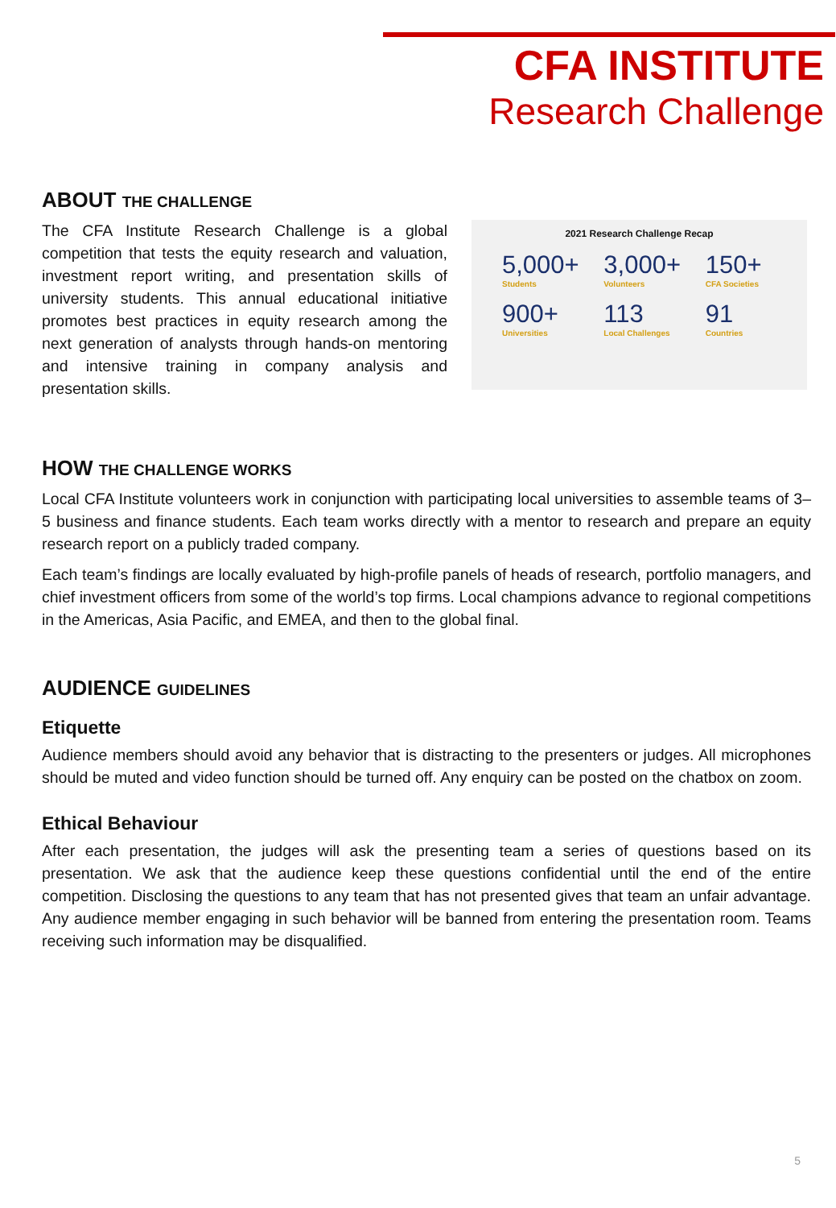CFA INSTITUTE
Research Challenge
ABOUT THE CHALLENGE
The CFA Institute Research Challenge is a global competition that tests the equity research and valuation, investment report writing, and presentation skills of university students. This annual educational initiative promotes best practices in equity research among the next generation of analysts through hands-on mentoring and intensive training in company analysis and presentation skills.
2021 Research Challenge Recap
5,000+
Students
3,000+
Volunteers
150+
CFA Societies
900+
Universities
113
Local Challenges
91
Countries
HOW THE CHALLENGE WORKS
Local CFA Institute volunteers work in conjunction with participating local universities to assemble teams of 3–5 business and finance students. Each team works directly with a mentor to research and prepare an equity research report on a publicly traded company.
Each team’s findings are locally evaluated by high-profile panels of heads of research, portfolio managers, and chief investment officers from some of the world’s top firms. Local champions advance to regional competitions in the Americas, Asia Pacific, and EMEA, and then to the global final.
AUDIENCE GUIDELINES
Etiquette
Audience members should avoid any behavior that is distracting to the presenters or judges. All microphones should be muted and video function should be turned off. Any enquiry can be posted on the chatbox on zoom.
Ethical Behaviour
After each presentation, the judges will ask the presenting team a series of questions based on its presentation. We ask that the audience keep these questions confidential until the end of the entire competition. Disclosing the questions to any team that has not presented gives that team an unfair advantage. Any audience member engaging in such behavior will be banned from entering the presentation room. Teams receiving such information may be disqualified.
5